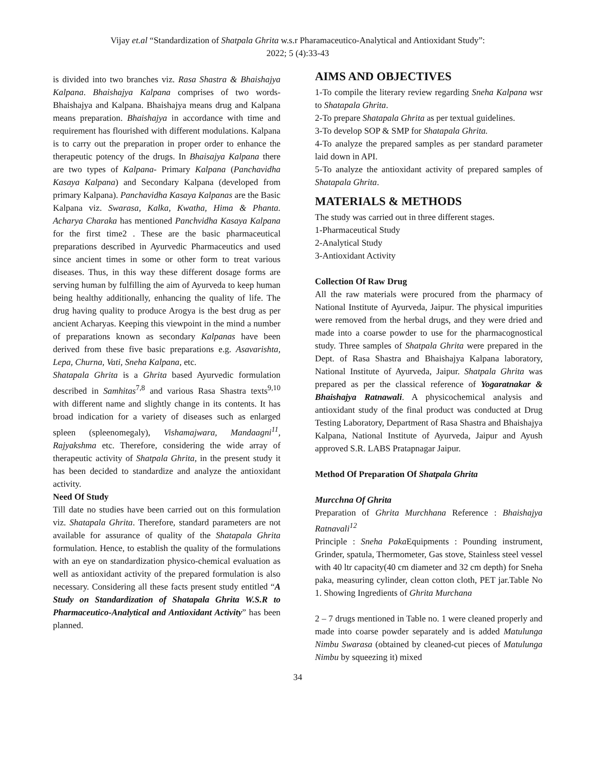Vijay et.al “Standardization of Shatpala Ghrita w.s.r Pharamaceutico-Analytical and Antioxidant Study”:
2022; 5 (4):33-43
is divided into two branches viz. Rasa Shastra & Bhaishajya Kalpana. Bhaishajya Kalpana comprises of two words- Bhaishajya and Kalpana. Bhaishajya means drug and Kalpana means preparation. Bhaishajya in accordance with time and requirement has flourished with different modulations. Kalpana is to carry out the preparation in proper order to enhance the therapeutic potency of the drugs. In Bhaisajya Kalpana there are two types of Kalpana- Primary Kalpana (Panchavidha Kasaya Kalpana) and Secondary Kalpana (developed from primary Kalpana). Panchavidha Kasaya Kalpanas are the Basic Kalpana viz. Swarasa, Kalka, Kwatha, Hima & Phanta. Acharya Charaka has mentioned Panchvidha Kasaya Kalpana for the first time2 . These are the basic pharmaceutical preparations described in Ayurvedic Pharmaceutics and used since ancient times in some or other form to treat various diseases. Thus, in this way these different dosage forms are serving human by fulfilling the aim of Ayurveda to keep human being healthy additionally, enhancing the quality of life. The drug having quality to produce Arogya is the best drug as per ancient Acharyas. Keeping this viewpoint in the mind a number of preparations known as secondary Kalpanas have been derived from these five basic preparations e.g. Asavarishta, Lepa, Churna, Vati, Sneha Kalpana, etc.
Shatapala Ghrita is a Ghrita based Ayurvedic formulation described in Samhitas<sup>7,8</sup> and various Rasa Shastra texts<sup>9,10</sup> with different name and slightly change in its contents. It has broad indication for a variety of diseases such as enlarged spleen (spleenomegaly), Vishamajwara, Mandaagni<sup>11</sup>, Rajyakshma etc. Therefore, considering the wide array of therapeutic activity of Shatpala Ghrita, in the present study it has been decided to standardize and analyze the antioxidant activity.
Need Of Study
Till date no studies have been carried out on this formulation viz. Shatapala Ghrita. Therefore, standard parameters are not available for assurance of quality of the Shatapala Ghrita formulation. Hence, to establish the quality of the formulations with an eye on standardization physico-chemical evaluation as well as antioxidant activity of the prepared formulation is also necessary. Considering all these facts present study entitled “A Study on Standardization of Shatapala Ghrita W.S.R to Pharmaceutico-Analytical and Antioxidant Activity” has been planned.
AIMS AND OBJECTIVES
1-To compile the literary review regarding Sneha Kalpana wsr to Shatapala Ghrita.
2-To prepare Shatapala Ghrita as per textual guidelines.
3-To develop SOP & SMP for Shatapala Ghrita.
4-To analyze the prepared samples as per standard parameter laid down in API.
5-To analyze the antioxidant activity of prepared samples of Shatapala Ghrita.
MATERIALS & METHODS
The study was carried out in three different stages.
1-Pharmaceutical Study
2-Analytical Study
3-Antioxidant Activity
Collection Of Raw Drug
All the raw materials were procured from the pharmacy of National Institute of Ayurveda, Jaipur. The physical impurities were removed from the herbal drugs, and they were dried and made into a coarse powder to use for the pharmacognostical study. Three samples of Shatpala Ghrita were prepared in the Dept. of Rasa Shastra and Bhaishajya Kalpana laboratory, National Institute of Ayurveda, Jaipur. Shatpala Ghrita was prepared as per the classical reference of Yogaratnakar & Bhaishajya Ratnawali. A physicochemical analysis and antioxidant study of the final product was conducted at Drug Testing Laboratory, Department of Rasa Shastra and Bhaishajya Kalpana, National Institute of Ayurveda, Jaipur and Ayush approved S.R. LABS Pratapnagar Jaipur.
Method Of Preparation Of Shatpala Ghrita
Murcchna Of Ghrita
Preparation of Ghrita Murchhana Reference : Bhaishajya Ratnavali<sup>12</sup>
Principle : Sneha Paka Equipments : Pounding instrument, Grinder, spatula, Thermometer, Gas stove, Stainless steel vessel with 40 ltr capacity(40 cm diameter and 32 cm depth) for Sneha paka, measuring cylinder, clean cotton cloth, PET jar.Table No 1. Showing Ingredients of Ghrita Murchana
2 – 7 drugs mentioned in Table no. 1 were cleaned properly and made into coarse powder separately and is added Matulunga Nimbu Swarasa (obtained by cleaned-cut pieces of Matulunga Nimbu by squeezing it) mixed
34